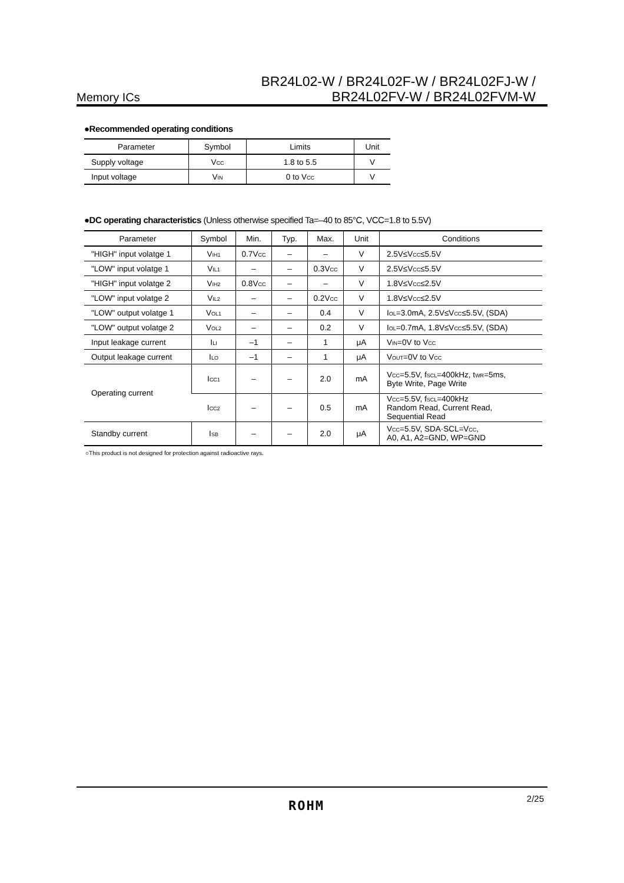BR24L02-W / BR24L02F-W / BR24L02FJ-W /
Memory ICs BR24L02FV-W / BR24L02FVM-W
●Recommended operating conditions
| Parameter | Symbol | Limits | Unit |
| --- | --- | --- | --- |
| Supply voltage | V<sub>CC</sub> | 1.8 to 5.5 | V |
| Input voltage | V<sub>IN</sub> | 0 to V<sub>CC</sub> | V |
●DC operating characteristics (Unless otherwise specified Ta=–40 to 85°C, VCC=1.8 to 5.5V)
| Parameter | Symbol | Min. | Typ. | Max. | Unit | Conditions |
| --- | --- | --- | --- | --- | --- | --- |
| "HIGH" input volatge 1 | V<sub>IH1</sub> | 0.7V<sub>CC</sub> | – | – | V | 2.5V≤V<sub>CC</sub>≤5.5V |
| "LOW" input volatge 1 | V<sub>IL1</sub> | – | – | 0.3V<sub>CC</sub> | V | 2.5V≤V<sub>CC</sub>≤5.5V |
| "HIGH" input volatge 2 | V<sub>IH2</sub> | 0.8V<sub>CC</sub> | – | – | V | 1.8V≤V<sub>CC</sub>≤2.5V |
| "LOW" input volatge 2 | V<sub>IL2</sub> | – | – | 0.2V<sub>CC</sub> | V | 1.8V≤V<sub>CC</sub>≤2.5V |
| "LOW" output volatge 1 | V<sub>OL1</sub> | – | – | 0.4 | V | I<sub>OL</sub>=3.0mA, 2.5V≤V<sub>CC</sub>≤5.5V, (SDA) |
| "LOW" output volatge 2 | V<sub>OL2</sub> | – | – | 0.2 | V | I<sub>OL</sub>=0.7mA, 1.8V≤V<sub>CC</sub>≤5.5V, (SDA) |
| Input leakage current | I<sub>LI</sub> | –1 | – | 1 | μA | V<sub>IN</sub>=0V to V<sub>CC</sub> |
| Output leakage current | I<sub>LO</sub> | –1 | – | 1 | μA | V<sub>OUT</sub>=0V to V<sub>CC</sub> |
| Operating current | I<sub>CC1</sub> | – | – | 2.0 | mA | V<sub>CC</sub>=5.5V, f<sub>SCL</sub>=400kHz, t<sub>WR</sub>=5ms, Byte Write, Page Write |
| | I<sub>CC2</sub> | – | – | 0.5 | mA | V<sub>CC</sub>=5.5V, f<sub>SCL</sub>=400kHz Random Read, Current Read, Sequential Read |
| Standby current | I<sub>SB</sub> | – | – | 2.0 | μA | V<sub>CC</sub>=5.5V, SDA·SCL=V<sub>CC</sub>, A0, A1, A2=GND, WP=GND |
○This product is not designed for protection against radioactive rays.
2/25 ROHM